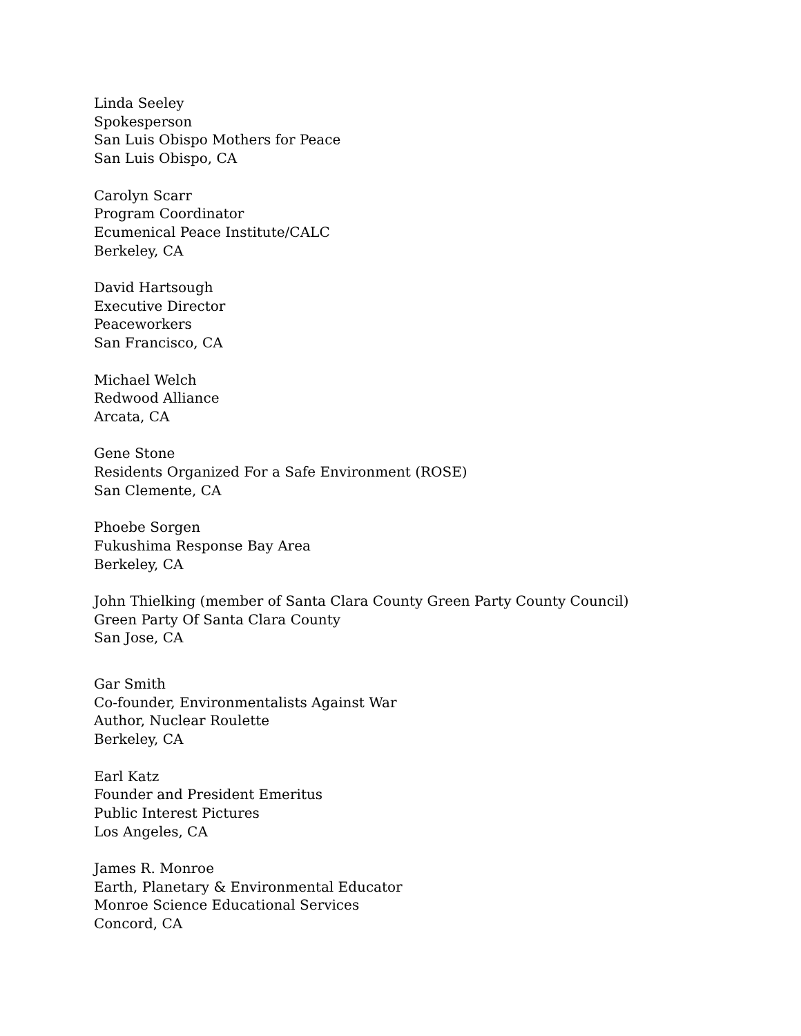Linda Seeley
Spokesperson
San Luis Obispo Mothers for Peace
San Luis Obispo, CA
Carolyn Scarr
Program Coordinator
Ecumenical Peace Institute/CALC
Berkeley, CA
David Hartsough
Executive Director
Peaceworkers
San Francisco, CA
Michael Welch
Redwood Alliance
Arcata, CA
Gene Stone
Residents Organized For a Safe Environment (ROSE)
San Clemente, CA
Phoebe Sorgen
Fukushima Response Bay Area
Berkeley, CA
John Thielking (member of Santa Clara County Green Party County Council)
Green Party Of Santa Clara County
San Jose, CA
Gar Smith
Co-founder, Environmentalists Against War
Author, Nuclear Roulette
Berkeley, CA
Earl Katz
Founder and President Emeritus
Public Interest Pictures
Los Angeles, CA
James R. Monroe
Earth, Planetary & Environmental Educator
Monroe Science Educational Services
Concord, CA